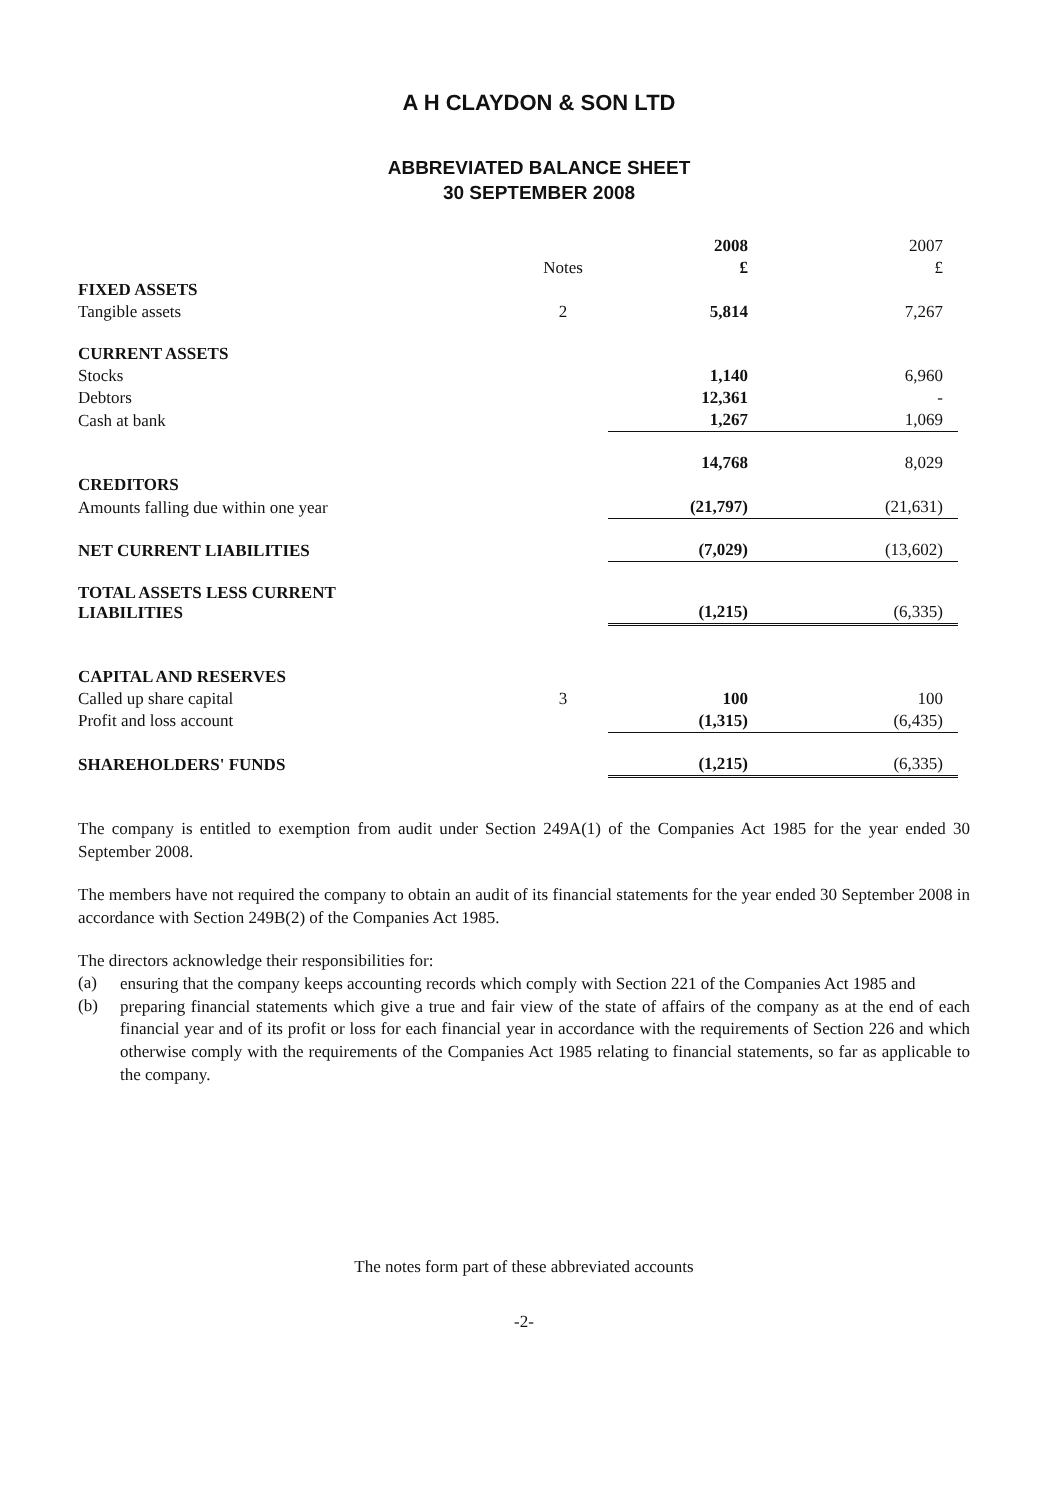A H CLAYDON & SON LTD
ABBREVIATED BALANCE SHEET
30 SEPTEMBER 2008
| | | 2008 | 2007 |
| --- | --- | --- | --- |
| | Notes | £ | £ |
| FIXED ASSETS | | | |
| Tangible assets | 2 | 5,814 | 7,267 |
| CURRENT ASSETS | | | |
| Stocks | | 1,140 | 6,960 |
| Debtors | | 12,361 | - |
| Cash at bank | | 1,267 | 1,069 |
| | | 14,768 | 8,029 |
| CREDITORS | | | |
| Amounts falling due within one year | | (21,797) | (21,631) |
| NET CURRENT LIABILITIES | | (7,029) | (13,602) |
| TOTAL ASSETS LESS CURRENT LIABILITIES | | (1,215) | (6,335) |
| CAPITAL AND RESERVES | | | |
| Called up share capital | 3 | 100 | 100 |
| Profit and loss account | | (1,315) | (6,435) |
| SHAREHOLDERS' FUNDS | | (1,215) | (6,335) |
The company is entitled to exemption from audit under Section 249A(1) of the Companies Act 1985 for the year ended 30 September 2008.
The members have not required the company to obtain an audit of its financial statements for the year ended 30 September 2008 in accordance with Section 249B(2) of the Companies Act 1985.
The directors acknowledge their responsibilities for:
(a)
ensuring that the company keeps accounting records which comply with Section 221 of the Companies Act 1985 and
(b)
preparing financial statements which give a true and fair view of the state of affairs of the company as at the end of each financial year and of its profit or loss for each financial year in accordance with the requirements of Section 226 and which otherwise comply with the requirements of the Companies Act 1985 relating to financial statements, so far as applicable to the company.
The notes form part of these abbreviated accounts
-2-